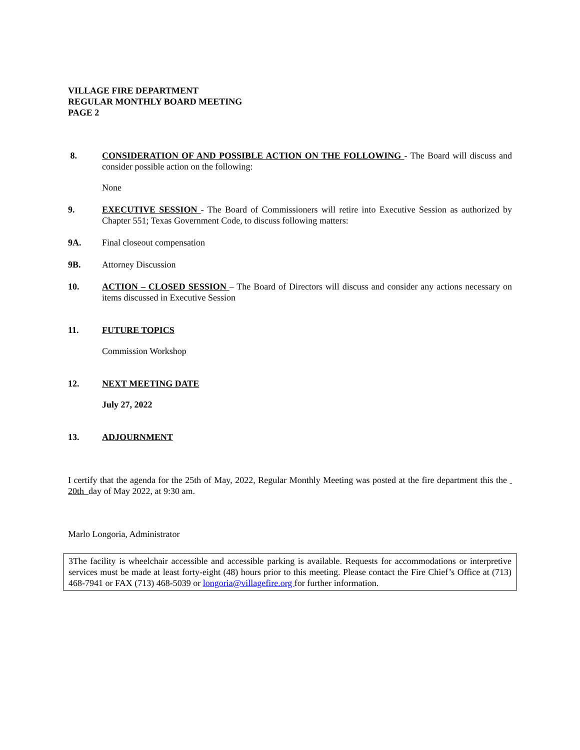VILLAGE FIRE DEPARTMENT
REGULAR MONTHLY BOARD MEETING
PAGE 2
8. CONSIDERATION OF AND POSSIBLE ACTION ON THE FOLLOWING - The Board will discuss and consider possible action on the following:
None
9. EXECUTIVE SESSION - The Board of Commissioners will retire into Executive Session as authorized by Chapter 551; Texas Government Code, to discuss following matters:
9A. Final closeout compensation
9B. Attorney Discussion
10. ACTION – CLOSED SESSION – The Board of Directors will discuss and consider any actions necessary on items discussed in Executive Session
11. FUTURE TOPICS
Commission Workshop
12. NEXT MEETING DATE
July 27, 2022
13. ADJOURNMENT
I certify that the agenda for the 25th of May, 2022, Regular Monthly Meeting was posted at the fire department this the 20th day of May 2022, at 9:30 am.
Marlo Longoria, Administrator
3The facility is wheelchair accessible and accessible parking is available. Requests for accommodations or interpretive services must be made at least forty-eight (48) hours prior to this meeting. Please contact the Fire Chief’s Office at (713) 468-7941 or FAX (713) 468-5039 or longoria@villagefire.org for further information.